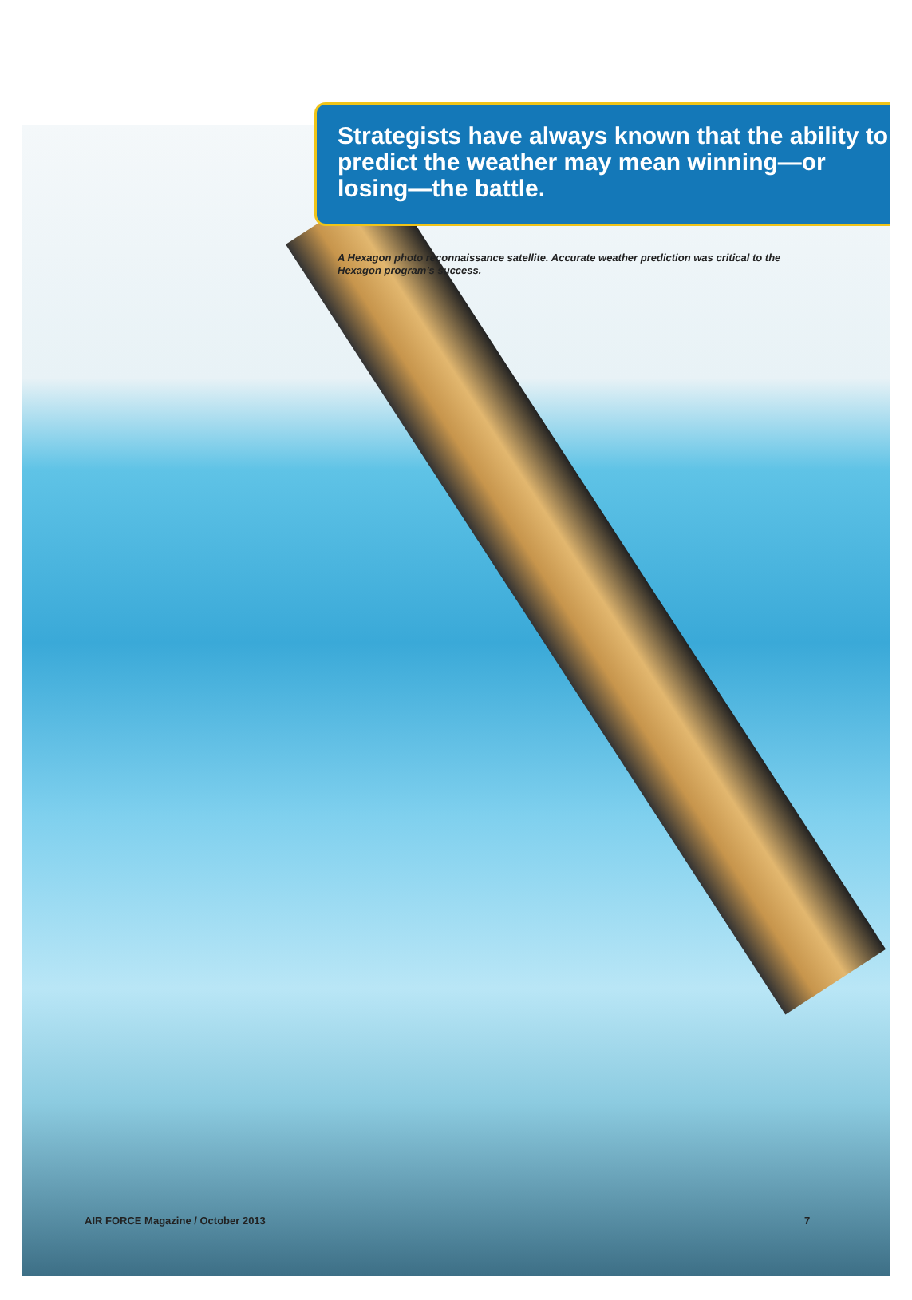Strategists have always known that the ability to predict the weather may mean winning—or losing—the battle.
A Hexagon photo reconnaissance satellite. Accurate weather prediction was critical to the Hexagon program’s success.
AIR FORCE Magazine / October 2013
7